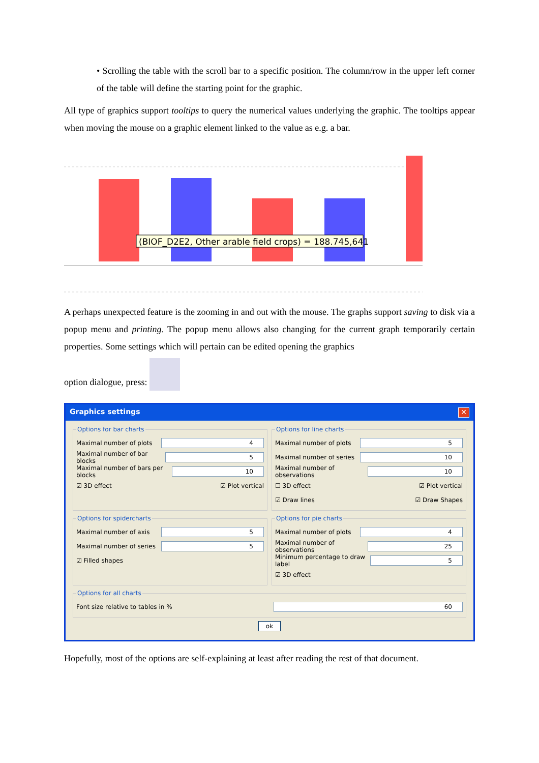• Scrolling the table with the scroll bar to a specific position. The column/row in the upper left corner of the table will define the starting point for the graphic.
All type of graphics support tooltips to query the numerical values underlying the graphic. The tooltips appear when moving the mouse on a graphic element linked to the value as e.g. a bar.
(BIOF_D2E2, Other arable field crops) = 188.745,641
A perhaps unexpected feature is the zooming in and out with the mouse. The graphs support saving to disk via a popup menu and printing. The popup menu allows also changing for the current graph temporarily certain properties. Some settings which will pertain can be edited opening the graphics
option dialogue, press:
Graphics settings ✕
Options for bar charts
Maximal number of plots 4
Maximal number of bar blocks 5
Maximal number of bars per blocks 10
☑ 3D effect ☑ Plot vertical
Options for line charts
Maximal number of plots 5
Maximal number of series 10
Maximal number of observations 10
☐ 3D effect ☑ Plot vertical
☑ Draw lines ☑ Draw Shapes
Options for spidercharts
Maximal number of axis 5
Maximal number of series 5
☑ Filled shapes
Options for pie charts
Maximal number of plots 4
Maximal number of observations 25
Minimum percentage to draw label 5
☑ 3D effect
Options for all charts
Font size relative to tables in % 60
ok
Hopefully, most of the options are self-explaining at least after reading the rest of that document.